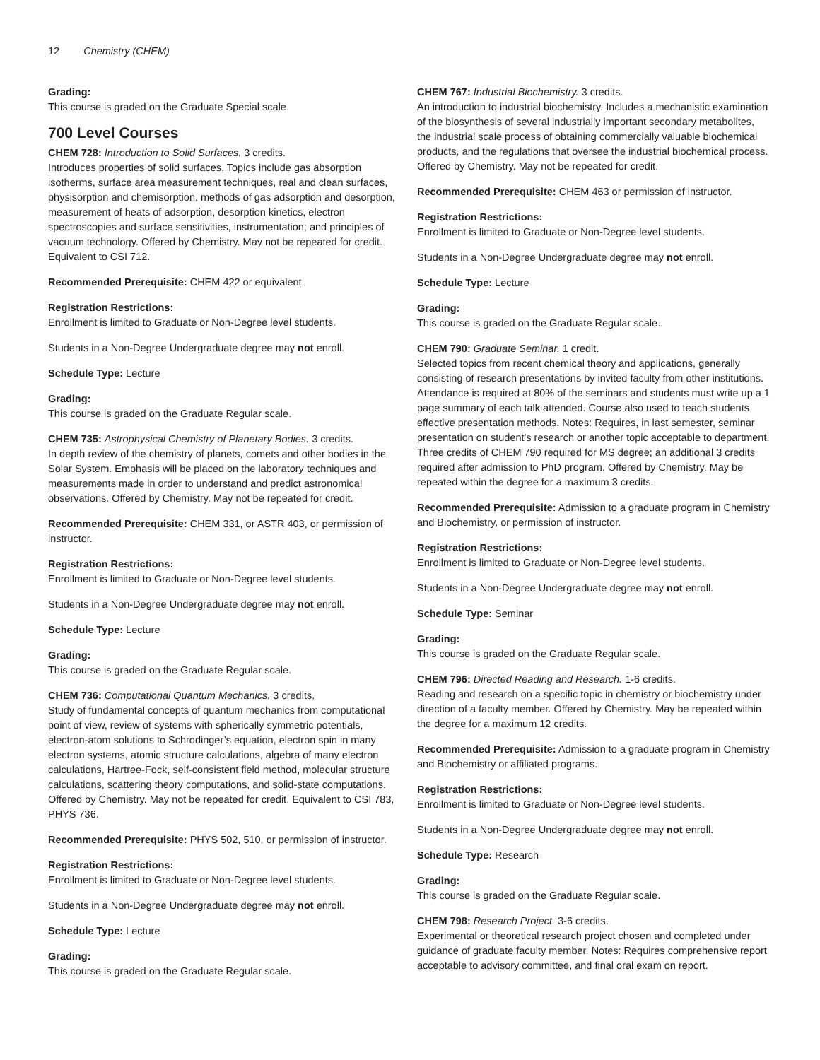12 Chemistry (CHEM)
Grading:
This course is graded on the Graduate Special scale.
700 Level Courses
CHEM 728: Introduction to Solid Surfaces. 3 credits.
Introduces properties of solid surfaces. Topics include gas absorption isotherms, surface area measurement techniques, real and clean surfaces, physisorption and chemisorption, methods of gas adsorption and desorption, measurement of heats of adsorption, desorption kinetics, electron spectroscopies and surface sensitivities, instrumentation; and principles of vacuum technology. Offered by Chemistry. May not be repeated for credit. Equivalent to CSI 712.
Recommended Prerequisite: CHEM 422 or equivalent.
Registration Restrictions:
Enrollment is limited to Graduate or Non-Degree level students.
Students in a Non-Degree Undergraduate degree may not enroll.
Schedule Type: Lecture
Grading:
This course is graded on the Graduate Regular scale.
CHEM 735: Astrophysical Chemistry of Planetary Bodies. 3 credits.
In depth review of the chemistry of planets, comets and other bodies in the Solar System. Emphasis will be placed on the laboratory techniques and measurements made in order to understand and predict astronomical observations. Offered by Chemistry. May not be repeated for credit.
Recommended Prerequisite: CHEM 331, or ASTR 403, or permission of instructor.
Registration Restrictions:
Enrollment is limited to Graduate or Non-Degree level students.
Students in a Non-Degree Undergraduate degree may not enroll.
Schedule Type: Lecture
Grading:
This course is graded on the Graduate Regular scale.
CHEM 736: Computational Quantum Mechanics. 3 credits.
Study of fundamental concepts of quantum mechanics from computational point of view, review of systems with spherically symmetric potentials, electron-atom solutions to Schrodinger’s equation, electron spin in many electron systems, atomic structure calculations, algebra of many electron calculations, Hartree-Fock, self-consistent field method, molecular structure calculations, scattering theory computations, and solid-state computations. Offered by Chemistry. May not be repeated for credit. Equivalent to CSI 783, PHYS 736.
Recommended Prerequisite: PHYS 502, 510, or permission of instructor.
Registration Restrictions:
Enrollment is limited to Graduate or Non-Degree level students.
Students in a Non-Degree Undergraduate degree may not enroll.
Schedule Type: Lecture
Grading:
This course is graded on the Graduate Regular scale.
CHEM 767: Industrial Biochemistry. 3 credits.
An introduction to industrial biochemistry. Includes a mechanistic examination of the biosynthesis of several industrially important secondary metabolites, the industrial scale process of obtaining commercially valuable biochemical products, and the regulations that oversee the industrial biochemical process. Offered by Chemistry. May not be repeated for credit.
Recommended Prerequisite: CHEM 463 or permission of instructor.
Registration Restrictions:
Enrollment is limited to Graduate or Non-Degree level students.
Students in a Non-Degree Undergraduate degree may not enroll.
Schedule Type: Lecture
Grading:
This course is graded on the Graduate Regular scale.
CHEM 790: Graduate Seminar. 1 credit.
Selected topics from recent chemical theory and applications, generally consisting of research presentations by invited faculty from other institutions. Attendance is required at 80% of the seminars and students must write up a 1 page summary of each talk attended. Course also used to teach students effective presentation methods. Notes: Requires, in last semester, seminar presentation on student's research or another topic acceptable to department. Three credits of CHEM 790 required for MS degree; an additional 3 credits required after admission to PhD program. Offered by Chemistry. May be repeated within the degree for a maximum 3 credits.
Recommended Prerequisite: Admission to a graduate program in Chemistry and Biochemistry, or permission of instructor.
Registration Restrictions:
Enrollment is limited to Graduate or Non-Degree level students.
Students in a Non-Degree Undergraduate degree may not enroll.
Schedule Type: Seminar
Grading:
This course is graded on the Graduate Regular scale.
CHEM 796: Directed Reading and Research. 1-6 credits.
Reading and research on a specific topic in chemistry or biochemistry under direction of a faculty member. Offered by Chemistry. May be repeated within the degree for a maximum 12 credits.
Recommended Prerequisite: Admission to a graduate program in Chemistry and Biochemistry or affiliated programs.
Registration Restrictions:
Enrollment is limited to Graduate or Non-Degree level students.
Students in a Non-Degree Undergraduate degree may not enroll.
Schedule Type: Research
Grading:
This course is graded on the Graduate Regular scale.
CHEM 798: Research Project. 3-6 credits.
Experimental or theoretical research project chosen and completed under guidance of graduate faculty member. Notes: Requires comprehensive report acceptable to advisory committee, and final oral exam on report.